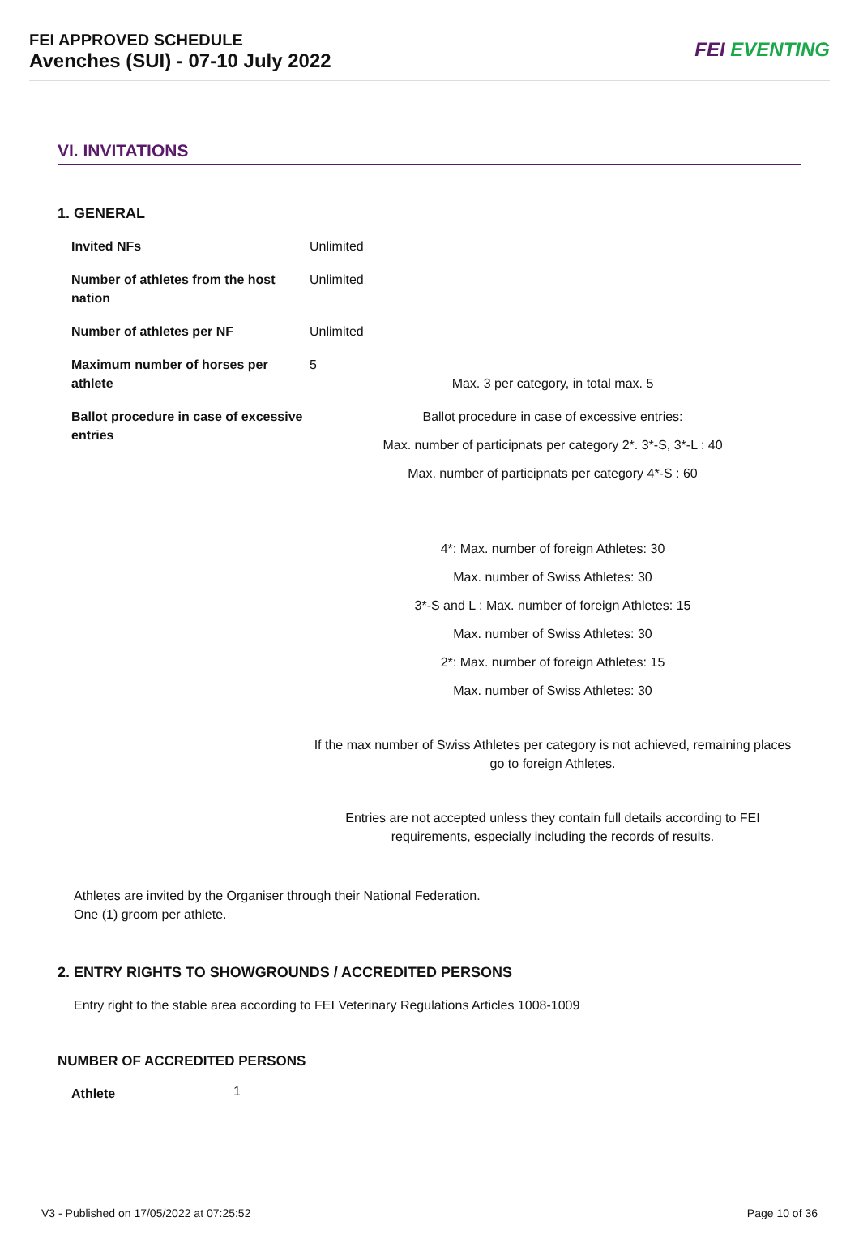FEI APPROVED SCHEDULE
Avenches (SUI) - 07-10 July 2022
FEI EVENTING
VI. INVITATIONS
1. GENERAL
| Invited NFs | Unlimited |
| Number of athletes from the host nation | Unlimited |
| Number of athletes per NF | Unlimited |
| Maximum number of horses per athlete | 5 Max. 3 per category, in total max. 5 |
| Ballot procedure in case of excessive entries | Ballot procedure in case of excessive entries: Max. number of participnats per category 2*. 3*-S, 3*-L : 40 Max. number of participnats per category 4*-S : 60 4*: Max. number of foreign Athletes: 30 Max. number of Swiss Athletes: 30 3*-S and L : Max. number of foreign Athletes: 15 Max. number of Swiss Athletes: 30 2*: Max. number of foreign Athletes: 15 Max. number of Swiss Athletes: 30 If the max number of Swiss Athletes per category is not achieved, remaining places go to foreign Athletes. Entries are not accepted unless they contain full details according to FEI requirements, especially including the records of results. |
Athletes are invited by the Organiser through their National Federation.
One (1) groom per athlete.
2. ENTRY RIGHTS TO SHOWGROUNDS / ACCREDITED PERSONS
Entry right to the stable area according to FEI Veterinary Regulations Articles 1008-1009
NUMBER OF ACCREDITED PERSONS
| Athlete | 1 |
V3 - Published on 17/05/2022 at 07:25:52 Page 10 of 36